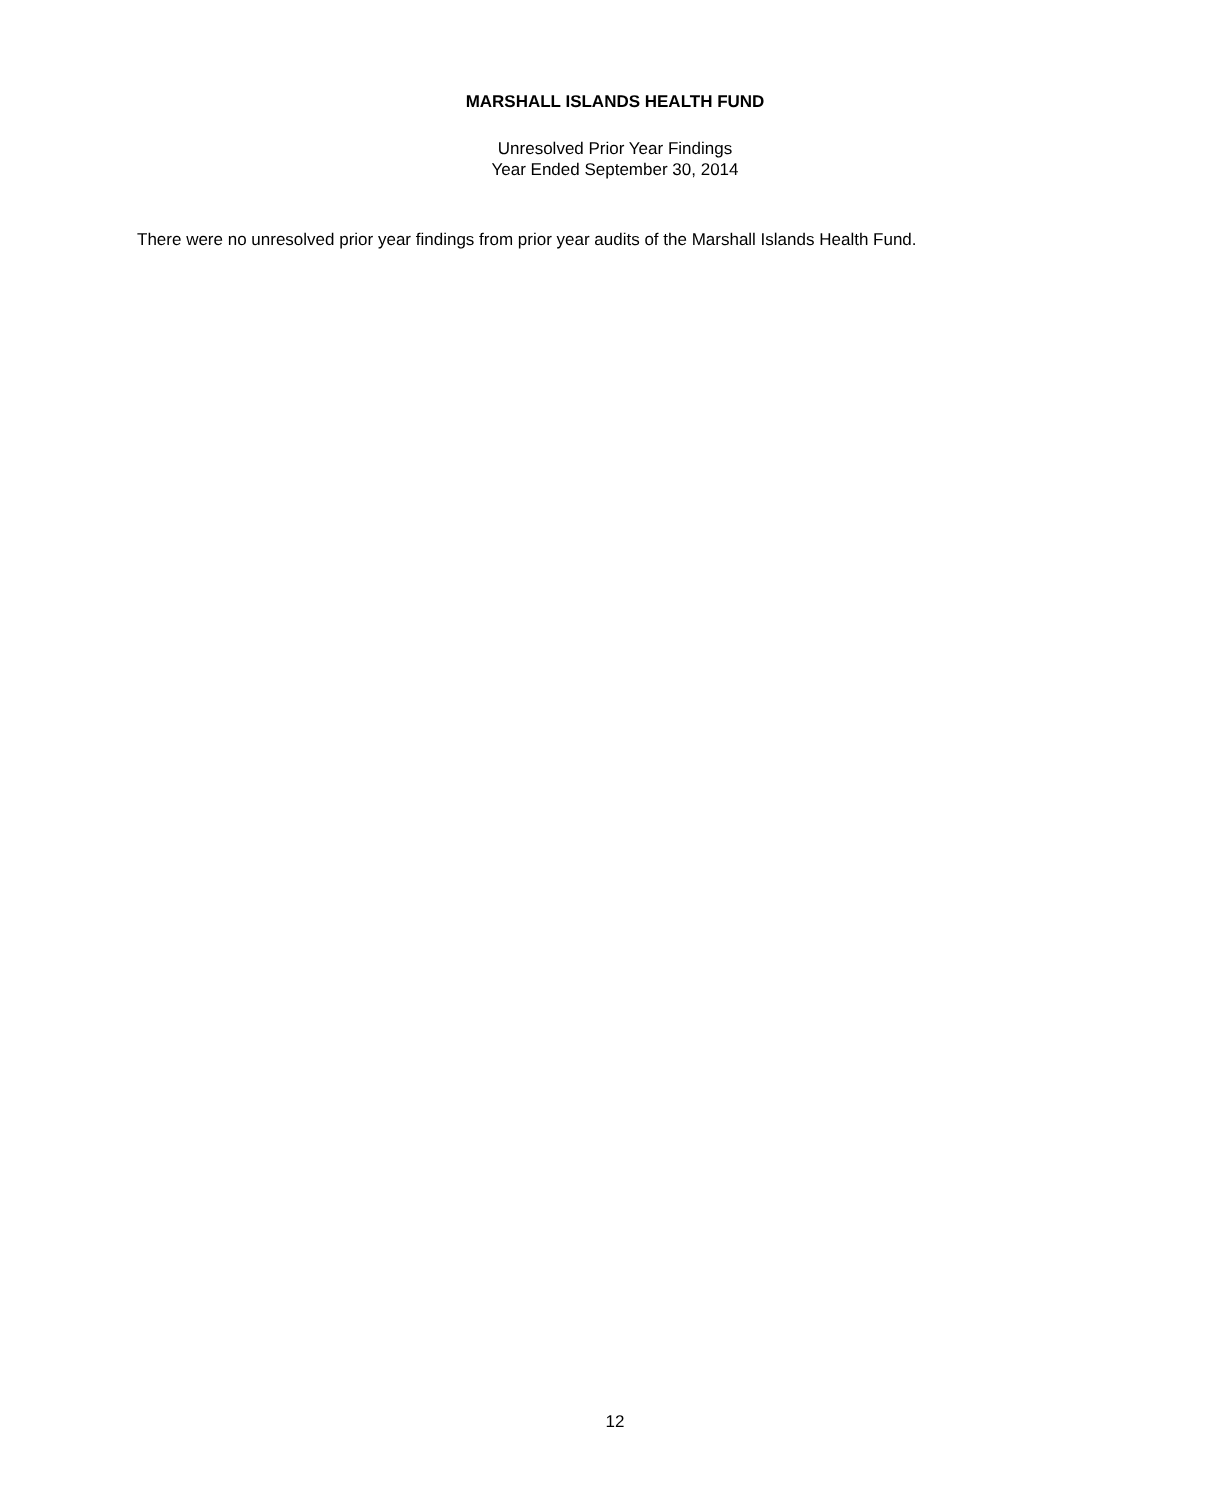MARSHALL ISLANDS HEALTH FUND
Unresolved Prior Year Findings
Year Ended September 30, 2014
There were no unresolved prior year findings from prior year audits of the Marshall Islands Health Fund.
12